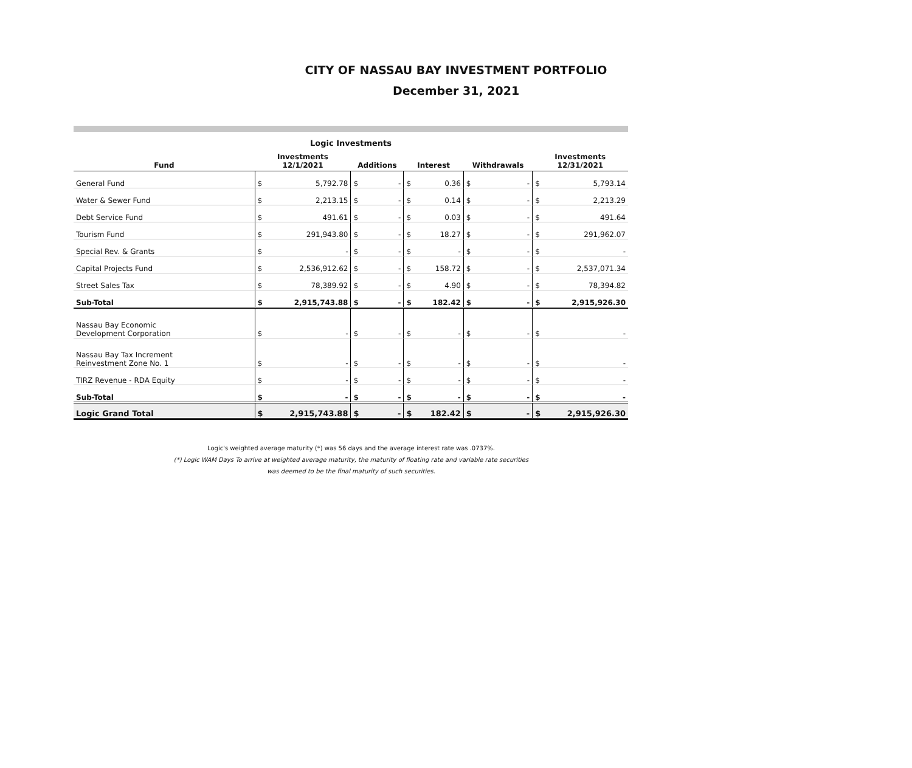CITY OF NASSAU BAY INVESTMENT PORTFOLIO
December 31, 2021
Logic Investments
| Fund | Investments 12/1/2021 | | Additions | | Interest | | Withdrawals | | Investments 12/31/2021 | |
| --- | --- | --- | --- | --- | --- | --- | --- | --- | --- | --- |
| General Fund | $ | 5,792.78 | $ | - | $ | 0.36 | $ | - | $ | 5,793.14 |
| Water & Sewer Fund | $ | 2,213.15 | $ | - | $ | 0.14 | $ | - | $ | 2,213.29 |
| Debt Service Fund | $ | 491.61 | $ | - | $ | 0.03 | $ | - | $ | 491.64 |
| Tourism Fund | $ | 291,943.80 | $ | - | $ | 18.27 | $ | - | $ | 291,962.07 |
| Special Rev. & Grants | $ | - | $ | - | $ | - | $ | - | $ | - |
| Capital Projects Fund | $ | 2,536,912.62 | $ | - | $ | 158.72 | $ | - | $ | 2,537,071.34 |
| Street Sales Tax | $ | 78,389.92 | $ | - | $ | 4.90 | $ | - | $ | 78,394.82 |
| Sub-Total | $ | 2,915,743.88 | $ | - | $ | 182.42 | $ | - | $ | 2,915,926.30 |
| Nassau Bay Economic Development Corporation | $ | - | $ | - | $ | - | $ | - | $ | - |
| Nassau Bay Tax Increment Reinvestment Zone No. 1 | $ | - | $ | - | $ | - | $ | - | $ | - |
| TIRZ Revenue - RDA Equity | $ | - | $ | - | $ | - | $ | - | $ | - |
| Sub-Total | $ | - | $ | - | $ | - | $ | - | $ | - |
| Logic Grand Total | $ | 2,915,743.88 | $ | - | $ | 182.42 | $ | - | $ | 2,915,926.30 |
Logic's weighted average maturity (*) was 56 days and the average interest rate was .0737%.
(*) Logic WAM Days To arrive at weighted average maturity, the maturity of floating rate and variable rate securities
was deemed to be the final maturity of such securities.